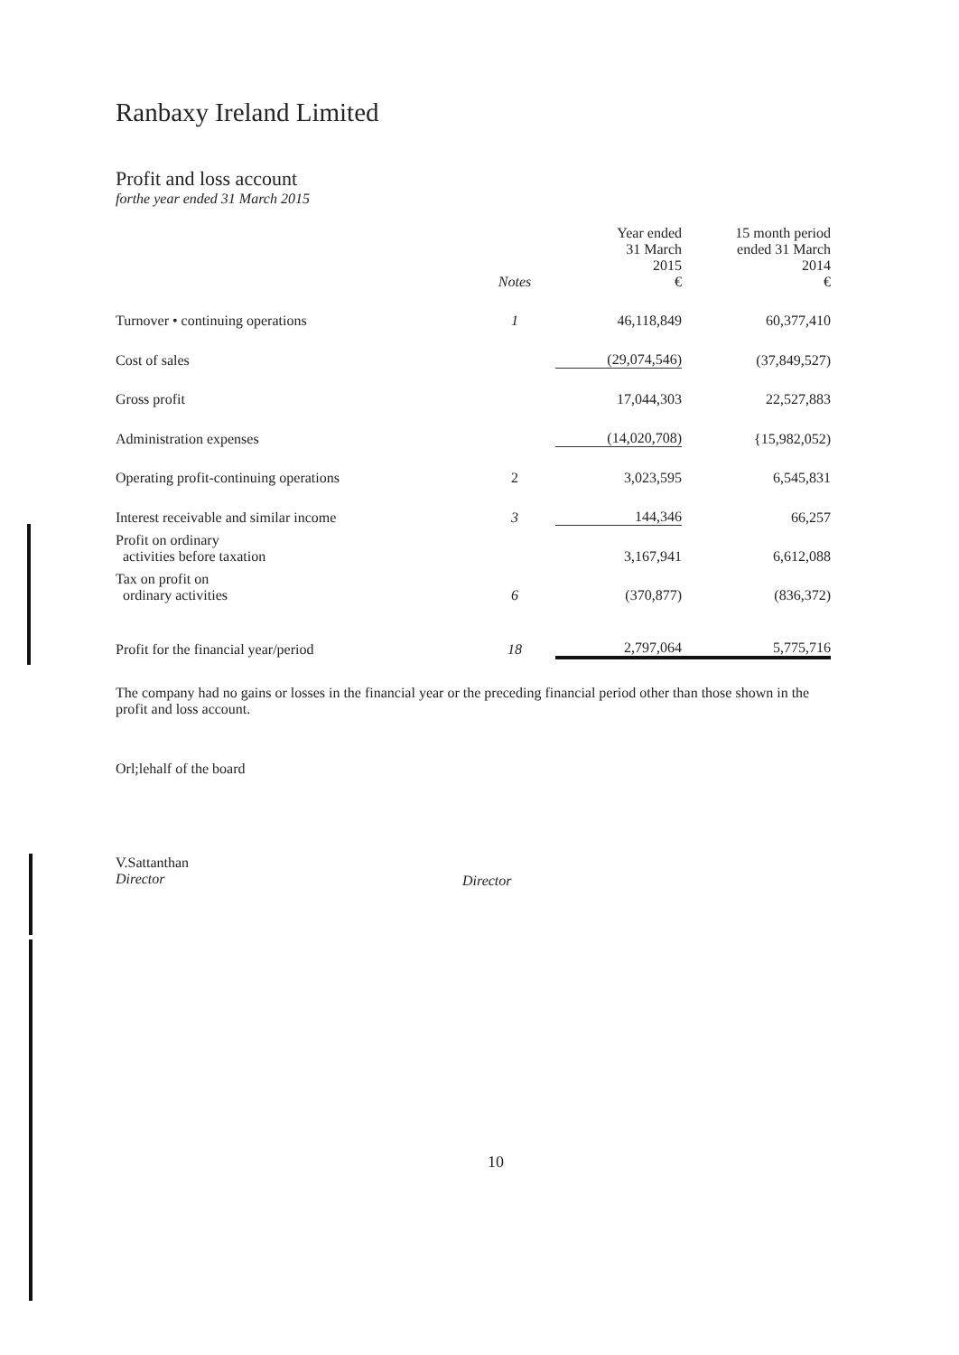Ranbaxy Ireland Limited
Profit and loss account
forthe year ended 31 March 2015
| | Notes | Year ended 31 March 2015 € | 15 month period ended 31 March 2014 € |
| --- | --- | --- | --- |
| Turnover • continuing operations | 1 | 46,118,849 | 60,377,410 |
| Cost of sales | | (29,074,546) | (37,849,527) |
| Gross profit | | 17,044,303 | 22,527,883 |
| Administration expenses | | (14,020,708) | {15,982,052) |
| Operating profit-continuing operations | 2 | 3,023,595 | 6,545,831 |
| Interest receivable and similar income | 3 | 144,346 | 66,257 |
| Profit on ordinary activities before taxation | | 3,167,941 | 6,612,088 |
| Tax on profit on ordinary activities | 6 | (370,877) | (836,372) |
| Profit for the financial year/period | 18 | 2,797,064 | 5,775,716 |
The company had no gains or losses in the financial year or the preceding financial period other than those shown in the profit and loss account.
Orl;lehalf of the board
V.Sattanthan
Director
Director
10